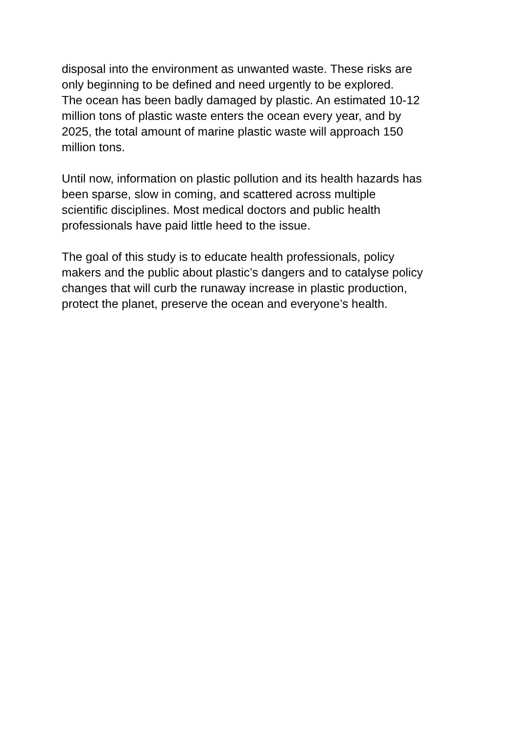disposal into the environment as unwanted waste. These risks are
only beginning to be defined and need urgently to be explored.
The ocean has been badly damaged by plastic. An estimated 10-12
million tons of plastic waste enters the ocean every year, and by
2025, the total amount of marine plastic waste will approach 150
million tons.
Until now, information on plastic pollution and its health hazards has
been sparse, slow in coming, and scattered across multiple
scientific disciplines. Most medical doctors and public health
professionals have paid little heed to the issue.
The goal of this study is to educate health professionals, policy
makers and the public about plastic’s dangers and to catalyse policy
changes that will curb the runaway increase in plastic production,
protect the planet, preserve the ocean and everyone’s health.